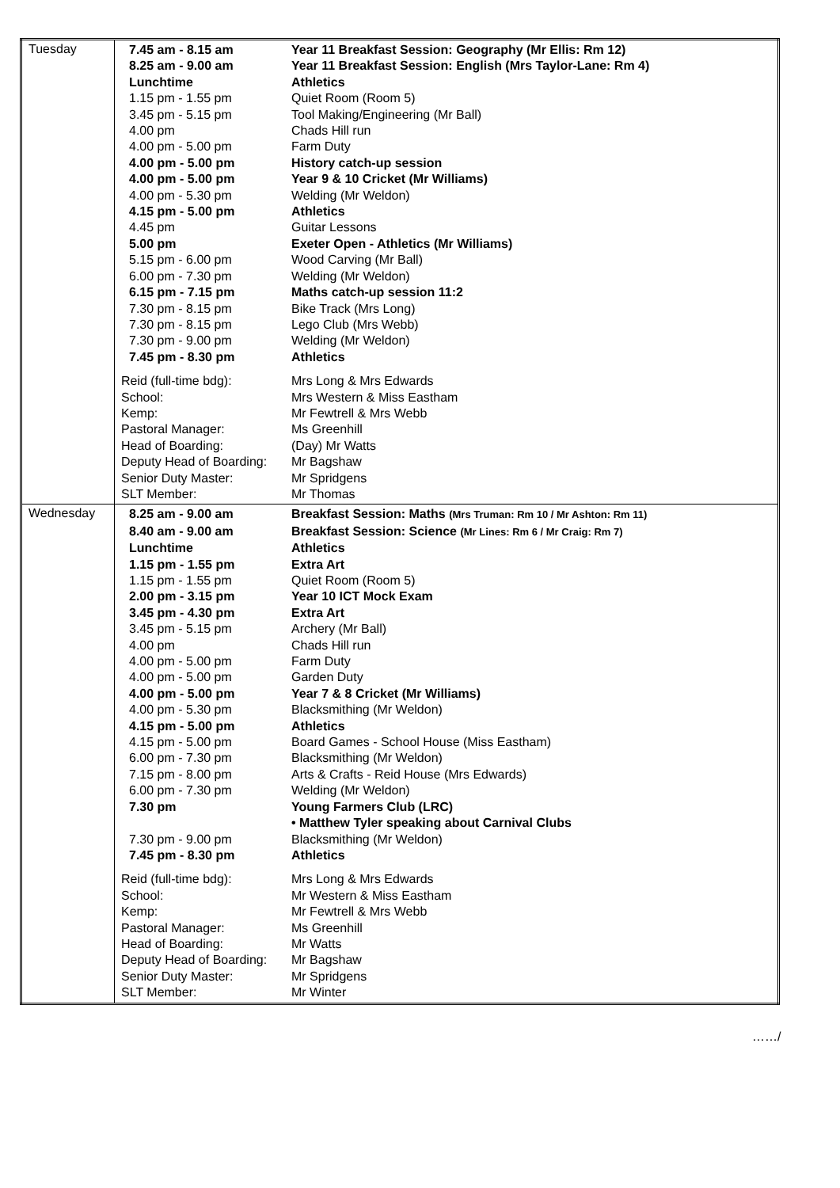| Tuesday | / 7.45 am - 8.15 am / Year 11 Breakfast Session: Geography (Mr Ellis: Rm 12) / / 8.25 am - 9.00 am / Year 11 Breakfast Session: English (Mrs Taylor-Lane: Rm 4) / / Lunchtime / Athletics / / 1.15 pm - 1.55 pm / Quiet Room (Room 5) / / 3.45 pm - 5.15 pm / Tool Making/Engineering (Mr Ball) / / 4.00 pm / Chads Hill run / / 4.00 pm - 5.00 pm / Farm Duty / / 4.00 pm - 5.00 pm / History catch-up session / / 4.00 pm - 5.00 pm / Year 9 & 10 Cricket (Mr Williams) / / 4.00 pm - 5.30 pm / Welding (Mr Weldon) / / 4.15 pm - 5.00 pm / Athletics / / 4.45 pm / Guitar Lessons / / 5.00 pm / Exeter Open - Athletics (Mr Williams) / / 5.15 pm - 6.00 pm / Wood Carving (Mr Ball) / / 6.00 pm - 7.30 pm / Welding (Mr Weldon) / / 6.15 pm - 7.15 pm / Maths catch-up session 11:2 / / 7.30 pm - 8.15 pm / Bike Track (Mrs Long) / / 7.30 pm - 8.15 pm / Lego Club (Mrs Webb) / / 7.30 pm - 9.00 pm / Welding (Mr Weldon) / / 7.45 pm - 8.30 pm / Athletics / / Reid (full-time bdg): / Mrs Long & Mrs Edwards / / School: / Mrs Western & Miss Eastham / / Kemp: / Mr Fewtrell & Mrs Webb / / Pastoral Manager: / Ms Greenhill / / Head of Boarding: / (Day) Mr Watts / / Deputy Head of Boarding: / Mr Bagshaw / / Senior Duty Master: / Mr Spridgens / / SLT Member: / Mr Thomas / |
| Wednesday | / 8.25 am - 9.00 am / Breakfast Session: Maths (Mrs Truman: Rm 10 / Mr Ashton: Rm 11) / / 8.40 am - 9.00 am / Breakfast Session: Science (Mr Lines: Rm 6 / Mr Craig: Rm 7) / / Lunchtime / Athletics / / 1.15 pm - 1.55 pm / Extra Art / / 1.15 pm - 1.55 pm / Quiet Room (Room 5) / / 2.00 pm - 3.15 pm / Year 10 ICT Mock Exam / / 3.45 pm - 4.30 pm / Extra Art / / 3.45 pm - 5.15 pm / Archery (Mr Ball) / / 4.00 pm / Chads Hill run / / 4.00 pm - 5.00 pm / Farm Duty / / 4.00 pm - 5.00 pm / Garden Duty / / 4.00 pm - 5.00 pm / Year 7 & 8 Cricket (Mr Williams) / / 4.00 pm - 5.30 pm / Blacksmithing (Mr Weldon) / / 4.15 pm - 5.00 pm / Athletics / / 4.15 pm - 5.00 pm / Board Games - School House (Miss Eastham) / / 6.00 pm - 7.30 pm / Blacksmithing (Mr Weldon) / / 7.15 pm - 8.00 pm / Arts & Crafts - Reid House (Mrs Edwards) / / 6.00 pm - 7.30 pm / Welding (Mr Weldon) / / 7.30 pm / Young Farmers Club (LRC) / / / • Matthew Tyler speaking about Carnival Clubs / / 7.30 pm - 9.00 pm / Blacksmithing (Mr Weldon) / / 7.45 pm - 8.30 pm / Athletics / / Reid (full-time bdg): / Mrs Long & Mrs Edwards / / School: / Mr Western & Miss Eastham / / Kemp: / Mr Fewtrell & Mrs Webb / / Pastoral Manager: / Ms Greenhill / / Head of Boarding: / Mr Watts / / Deputy Head of Boarding: / Mr Bagshaw / / Senior Duty Master: / Mr Spridgens / / SLT Member: / Mr Winter / |
……/